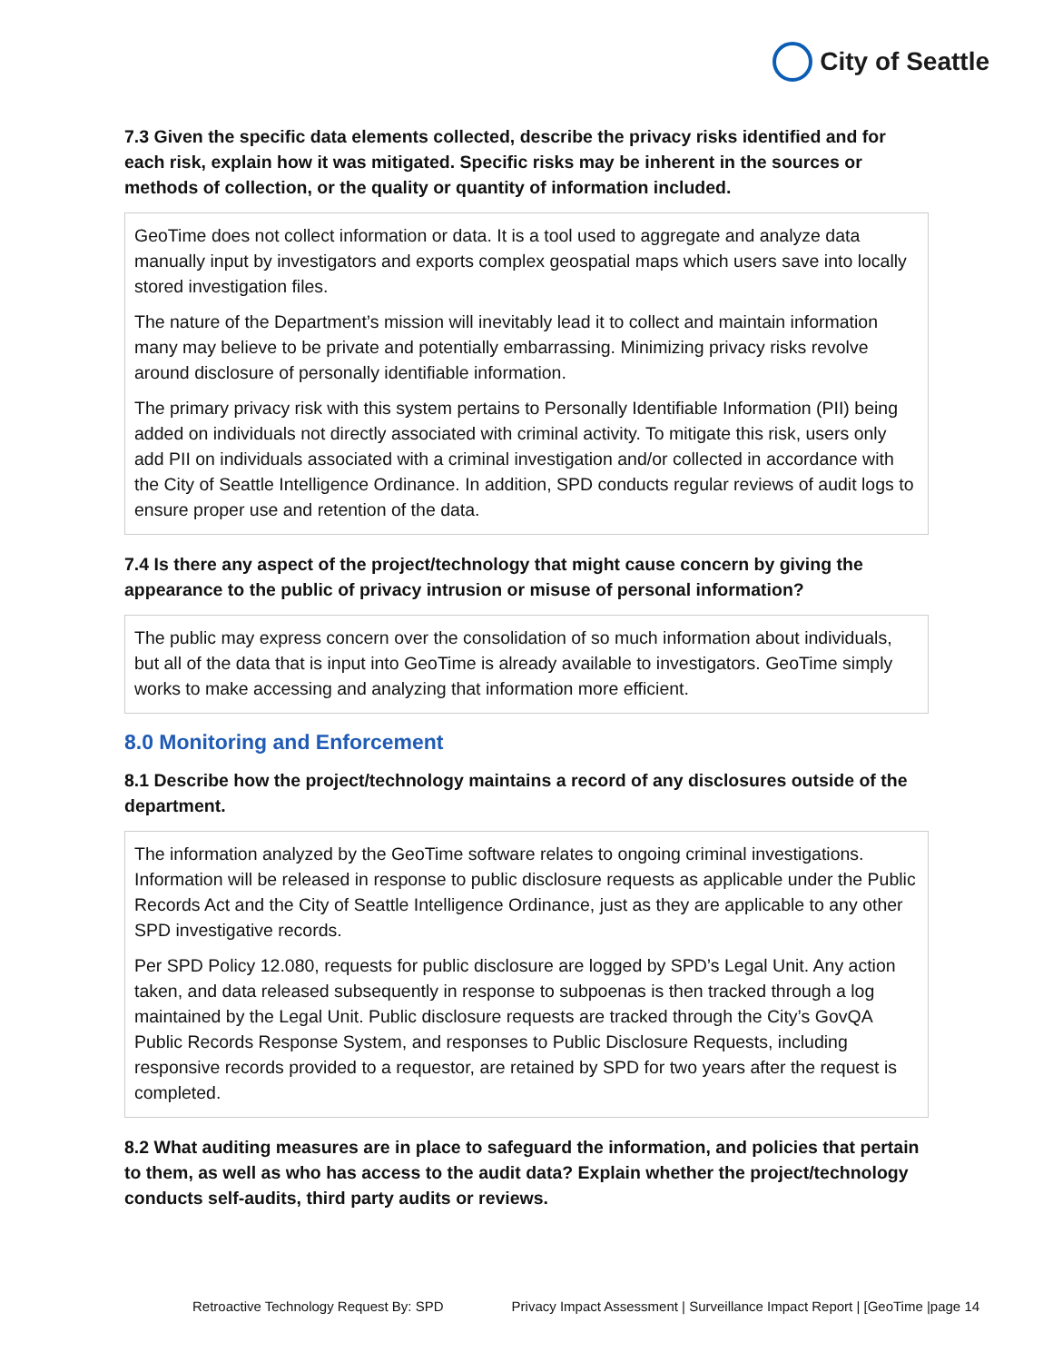City of Seattle
7.3 Given the specific data elements collected, describe the privacy risks identified and for each risk, explain how it was mitigated. Specific risks may be inherent in the sources or methods of collection, or the quality or quantity of information included.
GeoTime does not collect information or data. It is a tool used to aggregate and analyze data manually input by investigators and exports complex geospatial maps which users save into locally stored investigation files.
The nature of the Department’s mission will inevitably lead it to collect and maintain information many may believe to be private and potentially embarrassing. Minimizing privacy risks revolve around disclosure of personally identifiable information.
The primary privacy risk with this system pertains to Personally Identifiable Information (PII) being added on individuals not directly associated with criminal activity. To mitigate this risk, users only add PII on individuals associated with a criminal investigation and/or collected in accordance with the City of Seattle Intelligence Ordinance. In addition, SPD conducts regular reviews of audit logs to ensure proper use and retention of the data.
7.4 Is there any aspect of the project/technology that might cause concern by giving the appearance to the public of privacy intrusion or misuse of personal information?
The public may express concern over the consolidation of so much information about individuals, but all of the data that is input into GeoTime is already available to investigators. GeoTime simply works to make accessing and analyzing that information more efficient.
8.0 Monitoring and Enforcement
8.1 Describe how the project/technology maintains a record of any disclosures outside of the department.
The information analyzed by the GeoTime software relates to ongoing criminal investigations. Information will be released in response to public disclosure requests as applicable under the Public Records Act and the City of Seattle Intelligence Ordinance, just as they are applicable to any other SPD investigative records.
Per SPD Policy 12.080, requests for public disclosure are logged by SPD’s Legal Unit. Any action taken, and data released subsequently in response to subpoenas is then tracked through a log maintained by the Legal Unit. Public disclosure requests are tracked through the City’s GovQA Public Records Response System, and responses to Public Disclosure Requests, including responsive records provided to a requestor, are retained by SPD for two years after the request is completed.
8.2 What auditing measures are in place to safeguard the information, and policies that pertain to them, as well as who has access to the audit data? Explain whether the project/technology conducts self-audits, third party audits or reviews.
Retroactive Technology Request By: SPD Privacy Impact Assessment | Surveillance Impact Report | [GeoTime |page 14